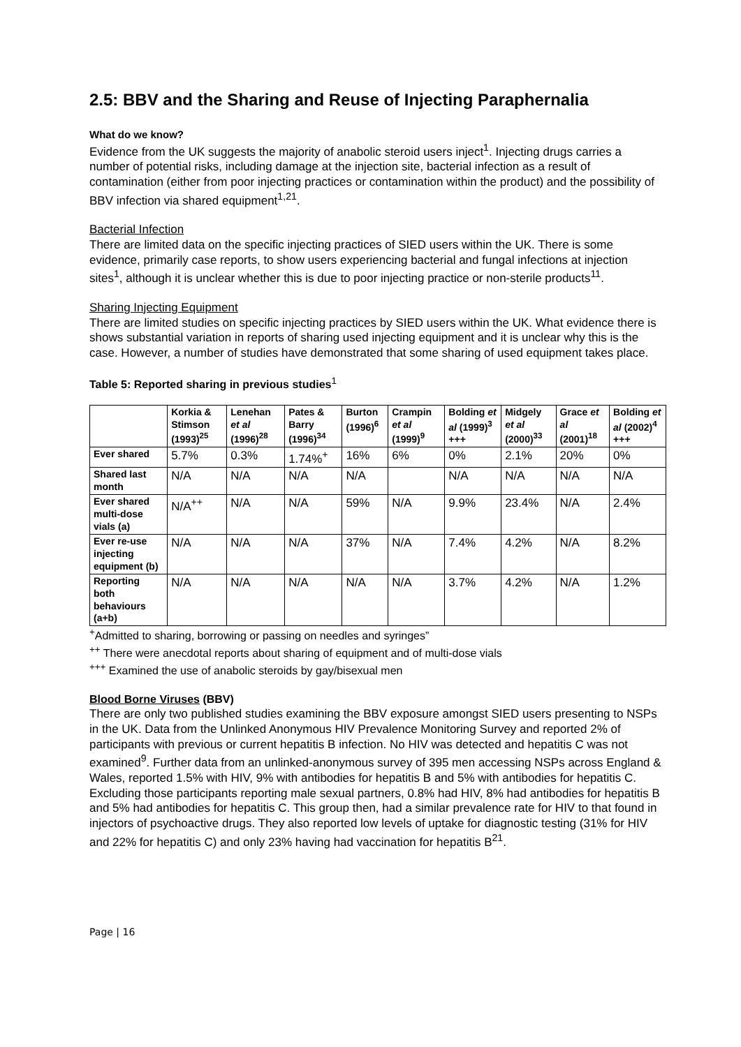2.5: BBV and the Sharing and Reuse of Injecting Paraphernalia
What do we know?
Evidence from the UK suggests the majority of anabolic steroid users inject<sup>1</sup>. Injecting drugs carries a number of potential risks, including damage at the injection site, bacterial infection as a result of contamination (either from poor injecting practices or contamination within the product) and the possibility of BBV infection via shared equipment<sup>1,21</sup>.
Bacterial Infection
There are limited data on the specific injecting practices of SIED users within the UK. There is some evidence, primarily case reports, to show users experiencing bacterial and fungal infections at injection sites<sup>1</sup>, although it is unclear whether this is due to poor injecting practice or non-sterile products<sup>11</sup>.
Sharing Injecting Equipment
There are limited studies on specific injecting practices by SIED users within the UK. What evidence there is shows substantial variation in reports of sharing used injecting equipment and it is unclear why this is the case. However, a number of studies have demonstrated that some sharing of used equipment takes place.
Table 5: Reported sharing in previous studies<sup>1</sup>
| | Korkia & Stimson (1993)<sup>25</sup> | Lenehan et al (1996)<sup>28</sup> | Pates & Barry (1996)<sup>34</sup> | Burton (1996)<sup>6</sup> | Crampin et al (1999)<sup>9</sup> | Bolding et al (1999)<sup>3</sup> +++ | Midgely et al (2000)<sup>33</sup> | Grace et al (2001)<sup>18</sup> | Bolding et al (2002)<sup>4</sup> +++ |
| --- | --- | --- | --- | --- | --- | --- | --- | --- | --- |
| Ever shared | 5.7% | 0.3% | 1.74%<sup>+</sup> | 16% | 6% | 0% | 2.1% | 20% | 0% |
| Shared last month | N/A | N/A | N/A | N/A | | N/A | N/A | N/A | N/A |
| Ever shared multi-dose vials (a) | N/A<sup>++</sup> | N/A | N/A | 59% | N/A | 9.9% | 23.4% | N/A | 2.4% |
| Ever re-use injecting equipment (b) | N/A | N/A | N/A | 37% | N/A | 7.4% | 4.2% | N/A | 8.2% |
| Reporting both behaviours (a+b) | N/A | N/A | N/A | N/A | N/A | 3.7% | 4.2% | N/A | 1.2% |
<sup>+</sup>Admitted to sharing, borrowing or passing on needles and syringes”
<sup>++</sup> There were anecdotal reports about sharing of equipment and of multi-dose vials
<sup>+++</sup> Examined the use of anabolic steroids by gay/bisexual men
Blood Borne Viruses (BBV)
There are only two published studies examining the BBV exposure amongst SIED users presenting to NSPs in the UK. Data from the Unlinked Anonymous HIV Prevalence Monitoring Survey and reported 2% of participants with previous or current hepatitis B infection. No HIV was detected and hepatitis C was not examined<sup>9</sup>. Further data from an unlinked-anonymous survey of 395 men accessing NSPs across England & Wales, reported 1.5% with HIV, 9% with antibodies for hepatitis B and 5% with antibodies for hepatitis C. Excluding those participants reporting male sexual partners, 0.8% had HIV, 8% had antibodies for hepatitis B and 5% had antibodies for hepatitis C. This group then, had a similar prevalence rate for HIV to that found in injectors of psychoactive drugs. They also reported low levels of uptake for diagnostic testing (31% for HIV and 22% for hepatitis C) and only 23% having had vaccination for hepatitis B<sup>21</sup>.
Page | 16